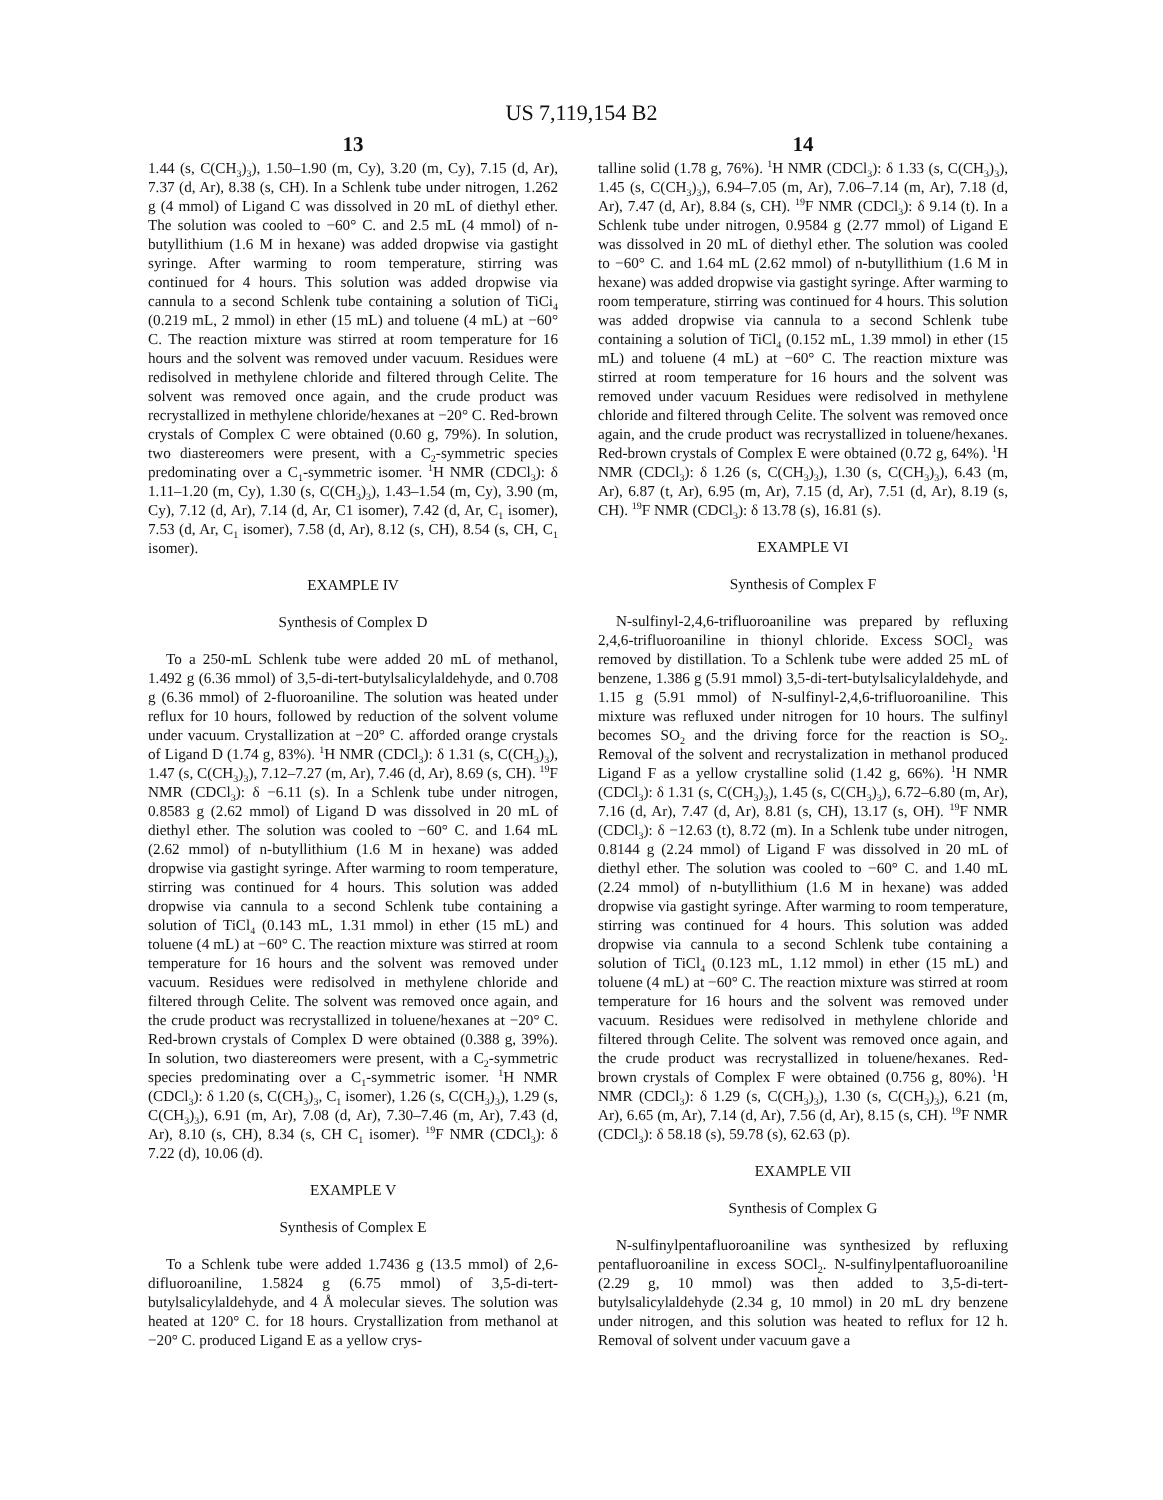US 7,119,154 B2
13
1.44 (s, C(CH<sub>3</sub>)<sub>3</sub>), 1.50–1.90 (m, Cy), 3.20 (m, Cy), 7.15 (d, Ar), 7.37 (d, Ar), 8.38 (s, CH). In a Schlenk tube under nitrogen, 1.262 g (4 mmol) of Ligand C was dissolved in 20 mL of diethyl ether. The solution was cooled to −60° C. and 2.5 mL (4 mmol) of n-butyllithium (1.6 M in hexane) was added dropwise via gastight syringe. After warming to room temperature, stirring was continued for 4 hours. This solution was added dropwise via cannula to a second Schlenk tube containing a solution of TiCi<sub>4</sub> (0.219 mL, 2 mmol) in ether (15 mL) and toluene (4 mL) at −60° C. The reaction mixture was stirred at room temperature for 16 hours and the solvent was removed under vacuum. Residues were redisolved in methylene chloride and filtered through Celite. The solvent was removed once again, and the crude product was recrystallized in methylene chloride/hexanes at −20° C. Red-brown crystals of Complex C were obtained (0.60 g, 79%). In solution, two diastereomers were present, with a C<sub>2</sub>-symmetric species predominating over a C<sub>1</sub>-symmetric isomer. <sup>1</sup>H NMR (CDCl<sub>3</sub>): δ 1.11–1.20 (m, Cy), 1.30 (s, C(CH<sub>3</sub>)<sub>3</sub>), 1.43–1.54 (m, Cy), 3.90 (m, Cy), 7.12 (d, Ar), 7.14 (d, Ar, C1 isomer), 7.42 (d, Ar, C<sub>1</sub> isomer), 7.53 (d, Ar, C<sub>1</sub> isomer), 7.58 (d, Ar), 8.12 (s, CH), 8.54 (s, CH, C<sub>1</sub> isomer).
EXAMPLE IV
Synthesis of Complex D
To a 250-mL Schlenk tube were added 20 mL of methanol, 1.492 g (6.36 mmol) of 3,5-di-tert-butylsalicylaldehyde, and 0.708 g (6.36 mmol) of 2-fluoroaniline. The solution was heated under reflux for 10 hours, followed by reduction of the solvent volume under vacuum. Crystallization at −20° C. afforded orange crystals of Ligand D (1.74 g, 83%). <sup>1</sup>H NMR (CDCl<sub>3</sub>): δ 1.31 (s, C(CH<sub>3</sub>)<sub>3</sub>), 1.47 (s, C(CH<sub>3</sub>)<sub>3</sub>), 7.12–7.27 (m, Ar), 7.46 (d, Ar), 8.69 (s, CH). <sup>19</sup>F NMR (CDCl<sub>3</sub>): δ −6.11 (s). In a Schlenk tube under nitrogen, 0.8583 g (2.62 mmol) of Ligand D was dissolved in 20 mL of diethyl ether. The solution was cooled to −60° C. and 1.64 mL (2.62 mmol) of n-butyllithium (1.6 M in hexane) was added dropwise via gastight syringe. After warming to room temperature, stirring was continued for 4 hours. This solution was added dropwise via cannula to a second Schlenk tube containing a solution of TiCl<sub>4</sub> (0.143 mL, 1.31 mmol) in ether (15 mL) and toluene (4 mL) at −60° C. The reaction mixture was stirred at room temperature for 16 hours and the solvent was removed under vacuum. Residues were redisolved in methylene chloride and filtered through Celite. The solvent was removed once again, and the crude product was recrystallized in toluene/hexanes at −20° C. Red-brown crystals of Complex D were obtained (0.388 g, 39%). In solution, two diastereomers were present, with a C<sub>2</sub>-symmetric species predominating over a C<sub>1</sub>-symmetric isomer. <sup>1</sup>H NMR (CDCl<sub>3</sub>): δ 1.20 (s, C(CH<sub>3</sub>)<sub>3</sub>, C<sub>1</sub> isomer), 1.26 (s, C(CH<sub>3</sub>)<sub>3</sub>), 1.29 (s, C(CH<sub>3</sub>)<sub>3</sub>), 6.91 (m, Ar), 7.08 (d, Ar), 7.30–7.46 (m, Ar), 7.43 (d, Ar), 8.10 (s, CH), 8.34 (s, CH C<sub>1</sub> isomer). <sup>19</sup>F NMR (CDCl<sub>3</sub>): δ 7.22 (d), 10.06 (d).
EXAMPLE V
Synthesis of Complex E
To a Schlenk tube were added 1.7436 g (13.5 mmol) of 2,6-difluoroaniline, 1.5824 g (6.75 mmol) of 3,5-di-tert-butylsalicylaldehyde, and 4 Å molecular sieves. The solution was heated at 120° C. for 18 hours. Crystallization from methanol at −20° C. produced Ligand E as a yellow crys-
14
talline solid (1.78 g, 76%). <sup>1</sup>H NMR (CDCl<sub>3</sub>): δ 1.33 (s, C(CH<sub>3</sub>)<sub>3</sub>), 1.45 (s, C(CH<sub>3</sub>)<sub>3</sub>), 6.94–7.05 (m, Ar), 7.06–7.14 (m, Ar), 7.18 (d, Ar), 7.47 (d, Ar), 8.84 (s, CH). <sup>19</sup>F NMR (CDCl<sub>3</sub>): δ 9.14 (t). In a Schlenk tube under nitrogen, 0.9584 g (2.77 mmol) of Ligand E was dissolved in 20 mL of diethyl ether. The solution was cooled to −60° C. and 1.64 mL (2.62 mmol) of n-butyllithium (1.6 M in hexane) was added dropwise via gastight syringe. After warming to room temperature, stirring was continued for 4 hours. This solution was added dropwise via cannula to a second Schlenk tube containing a solution of TiCl<sub>4</sub> (0.152 mL, 1.39 mmol) in ether (15 mL) and toluene (4 mL) at −60° C. The reaction mixture was stirred at room temperature for 16 hours and the solvent was removed under vacuum Residues were redisolved in methylene chloride and filtered through Celite. The solvent was removed once again, and the crude product was recrystallized in toluene/hexanes. Red-brown crystals of Complex E were obtained (0.72 g, 64%). <sup>1</sup>H NMR (CDCl<sub>3</sub>): δ 1.26 (s, C(CH<sub>3</sub>)<sub>3</sub>), 1.30 (s, C(CH<sub>3</sub>)<sub>3</sub>), 6.43 (m, Ar), 6.87 (t, Ar), 6.95 (m, Ar), 7.15 (d, Ar), 7.51 (d, Ar), 8.19 (s, CH). <sup>19</sup>F NMR (CDCl<sub>3</sub>): δ 13.78 (s), 16.81 (s).
EXAMPLE VI
Synthesis of Complex F
N-sulfinyl-2,4,6-trifluoroaniline was prepared by refluxing 2,4,6-trifluoroaniline in thionyl chloride. Excess SOCl<sub>2</sub> was removed by distillation. To a Schlenk tube were added 25 mL of benzene, 1.386 g (5.91 mmol) 3,5-di-tert-butylsalicylaldehyde, and 1.15 g (5.91 mmol) of N-sulfinyl-2,4,6-trifluoroaniline. This mixture was refluxed under nitrogen for 10 hours. The sulfinyl becomes SO<sub>2</sub> and the driving force for the reaction is SO<sub>2</sub>. Removal of the solvent and recrystalization in methanol produced Ligand F as a yellow crystalline solid (1.42 g, 66%). <sup>1</sup>H NMR (CDCl<sub>3</sub>): δ 1.31 (s, C(CH<sub>3</sub>)<sub>3</sub>), 1.45 (s, C(CH<sub>3</sub>)<sub>3</sub>), 6.72–6.80 (m, Ar), 7.16 (d, Ar), 7.47 (d, Ar), 8.81 (s, CH), 13.17 (s, OH). <sup>19</sup>F NMR (CDCl<sub>3</sub>): δ −12.63 (t), 8.72 (m). In a Schlenk tube under nitrogen, 0.8144 g (2.24 mmol) of Ligand F was dissolved in 20 mL of diethyl ether. The solution was cooled to −60° C. and 1.40 mL (2.24 mmol) of n-butyllithium (1.6 M in hexane) was added dropwise via gastight syringe. After warming to room temperature, stirring was continued for 4 hours. This solution was added dropwise via cannula to a second Schlenk tube containing a solution of TiCl<sub>4</sub> (0.123 mL, 1.12 mmol) in ether (15 mL) and toluene (4 mL) at −60° C. The reaction mixture was stirred at room temperature for 16 hours and the solvent was removed under vacuum. Residues were redisolved in methylene chloride and filtered through Celite. The solvent was removed once again, and the crude product was recrystallized in toluene/hexanes. Red-brown crystals of Complex F were obtained (0.756 g, 80%). <sup>1</sup>H NMR (CDCl<sub>3</sub>): δ 1.29 (s, C(CH<sub>3</sub>)<sub>3</sub>), 1.30 (s, C(CH<sub>3</sub>)<sub>3</sub>), 6.21 (m, Ar), 6.65 (m, Ar), 7.14 (d, Ar), 7.56 (d, Ar), 8.15 (s, CH). <sup>19</sup>F NMR (CDCl<sub>3</sub>): δ 58.18 (s), 59.78 (s), 62.63 (p).
EXAMPLE VII
Synthesis of Complex G
N-sulfinylpentafluoroaniline was synthesized by refluxing pentafluoroaniline in excess SOCl<sub>2</sub>. N-sulfinylpentafluoroaniline (2.29 g, 10 mmol) was then added to 3,5-di-tert-butylsalicylaldehyde (2.34 g, 10 mmol) in 20 mL dry benzene under nitrogen, and this solution was heated to reflux for 12 h. Removal of solvent under vacuum gave a